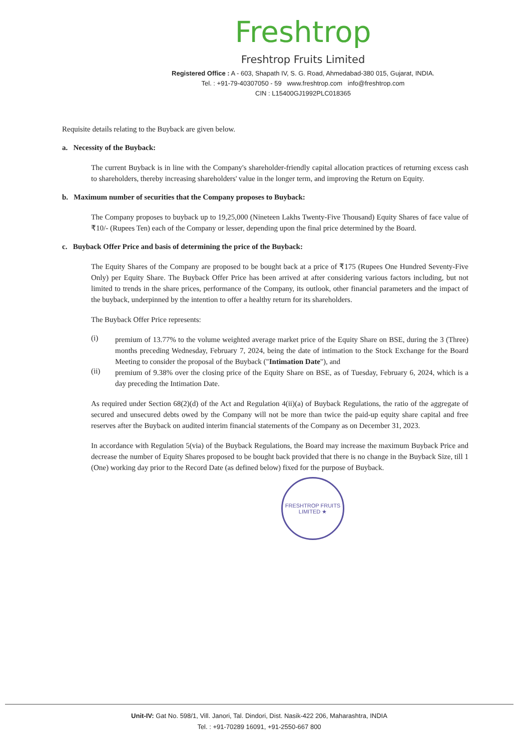Freshtrop
Freshtrop Fruits Limited
Registered Office : A - 603, Shapath IV, S. G. Road, Ahmedabad-380 015, Gujarat, INDIA.
Tel. : +91-79-40307050 - 59 www.freshtrop.com info@freshtrop.com
CIN : L15400GJ1992PLC018365
Requisite details relating to the Buyback are given below.
a. Necessity of the Buyback:
The current Buyback is in line with the Company's shareholder-friendly capital allocation practices of returning excess cash to shareholders, thereby increasing shareholders' value in the longer term, and improving the Return on Equity.
b. Maximum number of securities that the Company proposes to Buyback:
The Company proposes to buyback up to 19,25,000 (Nineteen Lakhs Twenty-Five Thousand) Equity Shares of face value of ₹10/- (Rupees Ten) each of the Company or lesser, depending upon the final price determined by the Board.
c. Buyback Offer Price and basis of determining the price of the Buyback:
The Equity Shares of the Company are proposed to be bought back at a price of ₹175 (Rupees One Hundred Seventy-Five Only) per Equity Share. The Buyback Offer Price has been arrived at after considering various factors including, but not limited to trends in the share prices, performance of the Company, its outlook, other financial parameters and the impact of the buyback, underpinned by the intention to offer a healthy return for its shareholders.
The Buyback Offer Price represents:
(i)
premium of 13.77% to the volume weighted average market price of the Equity Share on BSE, during the 3 (Three) months preceding Wednesday, February 7, 2024, being the date of intimation to the Stock Exchange for the Board Meeting to consider the proposal of the Buyback ("Intimation Date"), and
(ii)
premium of 9.38% over the closing price of the Equity Share on BSE, as of Tuesday, February 6, 2024, which is a day preceding the Intimation Date.
As required under Section 68(2)(d) of the Act and Regulation 4(ii)(a) of Buyback Regulations, the ratio of the aggregate of secured and unsecured debts owed by the Company will not be more than twice the paid-up equity share capital and free reserves after the Buyback on audited interim financial statements of the Company as on December 31, 2023.
In accordance with Regulation 5(via) of the Buyback Regulations, the Board may increase the maximum Buyback Price and decrease the number of Equity Shares proposed to be bought back provided that there is no change in the Buyback Size, till 1 (One) working day prior to the Record Date (as defined below) fixed for the purpose of Buyback.
FRESHTROP FRUITS LIMITED ★
Unit-IV: Gat No. 598/1, Vill. Janori, Tal. Dindori, Dist. Nasik-422 206, Maharashtra, INDIA
Tel. : +91-70289 16091, +91-2550-667 800